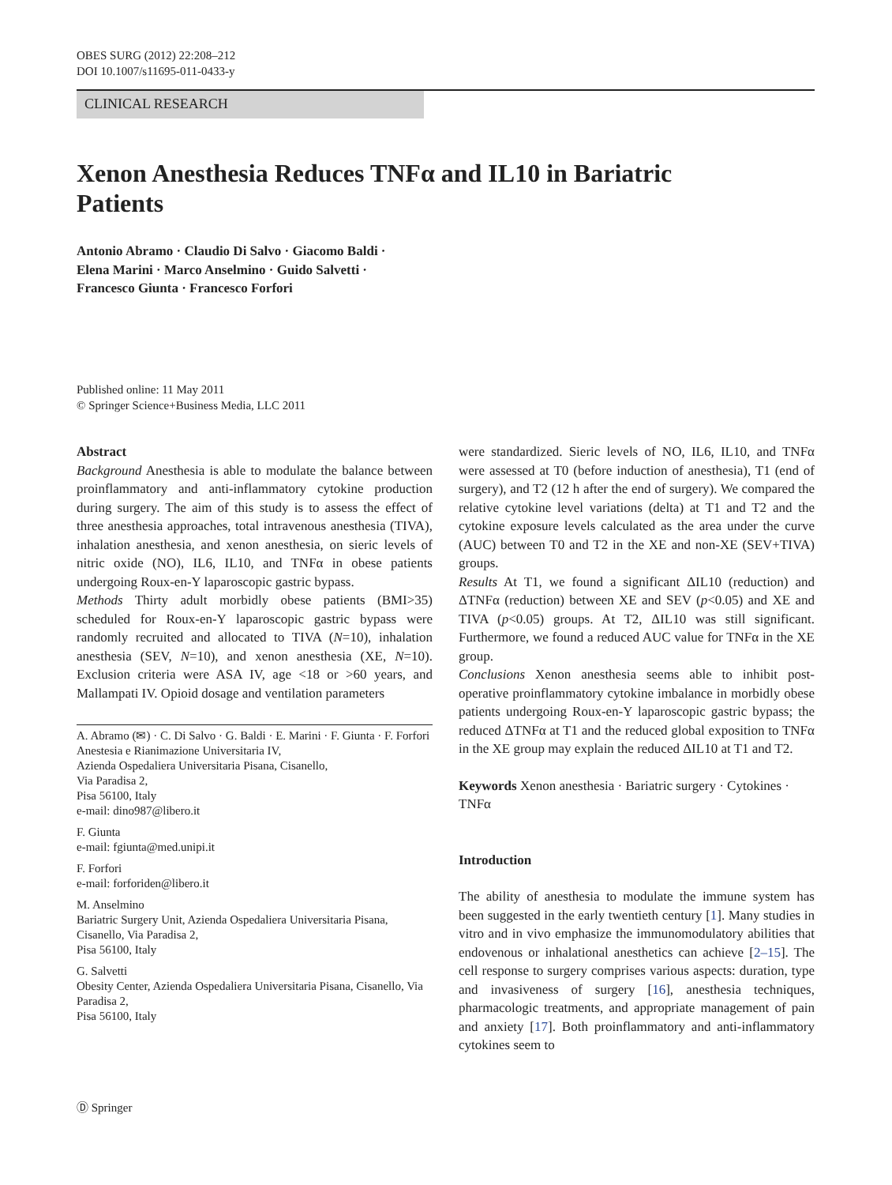OBES SURG (2012) 22:208–212
DOI 10.1007/s11695-011-0433-y
CLINICAL RESEARCH
Xenon Anesthesia Reduces TNFα and IL10 in Bariatric Patients
Antonio Abramo · Claudio Di Salvo · Giacomo Baldi ·
Elena Marini · Marco Anselmino · Guido Salvetti ·
Francesco Giunta · Francesco Forfori
Published online: 11 May 2011
© Springer Science+Business Media, LLC 2011
Abstract
Background Anesthesia is able to modulate the balance between proinflammatory and anti-inflammatory cytokine production during surgery. The aim of this study is to assess the effect of three anesthesia approaches, total intravenous anesthesia (TIVA), inhalation anesthesia, and xenon anesthesia, on sieric levels of nitric oxide (NO), IL6, IL10, and TNFα in obese patients undergoing Roux-en-Y laparoscopic gastric bypass.
Methods Thirty adult morbidly obese patients (BMI>35) scheduled for Roux-en-Y laparoscopic gastric bypass were randomly recruited and allocated to TIVA (N=10), inhalation anesthesia (SEV, N=10), and xenon anesthesia (XE, N=10). Exclusion criteria were ASA IV, age <18 or >60 years, and Mallampati IV. Opioid dosage and ventilation parameters
A. Abramo (✉) · C. Di Salvo · G. Baldi · E. Marini · F. Giunta · F. Forfori
Anestesia e Rianimazione Universitaria IV,
Azienda Ospedaliera Universitaria Pisana, Cisanello,
Via Paradisa 2,
Pisa 56100, Italy
e-mail: dino987@libero.it
F. Giunta
e-mail: fgiunta@med.unipi.it
F. Forfori
e-mail: forforiden@libero.it
M. Anselmino
Bariatric Surgery Unit, Azienda Ospedaliera Universitaria Pisana, Cisanello, Via Paradisa 2,
Pisa 56100, Italy
G. Salvetti
Obesity Center, Azienda Ospedaliera Universitaria Pisana, Cisanello, Via Paradisa 2,
Pisa 56100, Italy
were standardized. Sieric levels of NO, IL6, IL10, and TNFα were assessed at T0 (before induction of anesthesia), T1 (end of surgery), and T2 (12 h after the end of surgery). We compared the relative cytokine level variations (delta) at T1 and T2 and the cytokine exposure levels calculated as the area under the curve (AUC) between T0 and T2 in the XE and non-XE (SEV+TIVA) groups.
Results At T1, we found a significant ΔIL10 (reduction) and ΔTNFα (reduction) between XE and SEV (p<0.05) and XE and TIVA (p<0.05) groups. At T2, ΔIL10 was still significant. Furthermore, we found a reduced AUC value for TNFα in the XE group.
Conclusions Xenon anesthesia seems able to inhibit post-operative proinflammatory cytokine imbalance in morbidly obese patients undergoing Roux-en-Y laparoscopic gastric bypass; the reduced ΔTNFα at T1 and the reduced global exposition to TNFα in the XE group may explain the reduced ΔIL10 at T1 and T2.
Keywords Xenon anesthesia · Bariatric surgery · Cytokines · TNFα
Introduction
The ability of anesthesia to modulate the immune system has been suggested in the early twentieth century [1]. Many studies in vitro and in vivo emphasize the immunomodulatory abilities that endovenous or inhalational anesthetics can achieve [2–15]. The cell response to surgery comprises various aspects: duration, type and invasiveness of surgery [16], anesthesia techniques, pharmacologic treatments, and appropriate management of pain and anxiety [17]. Both proinflammatory and anti-inflammatory cytokines seem to
Ⓓ Springer